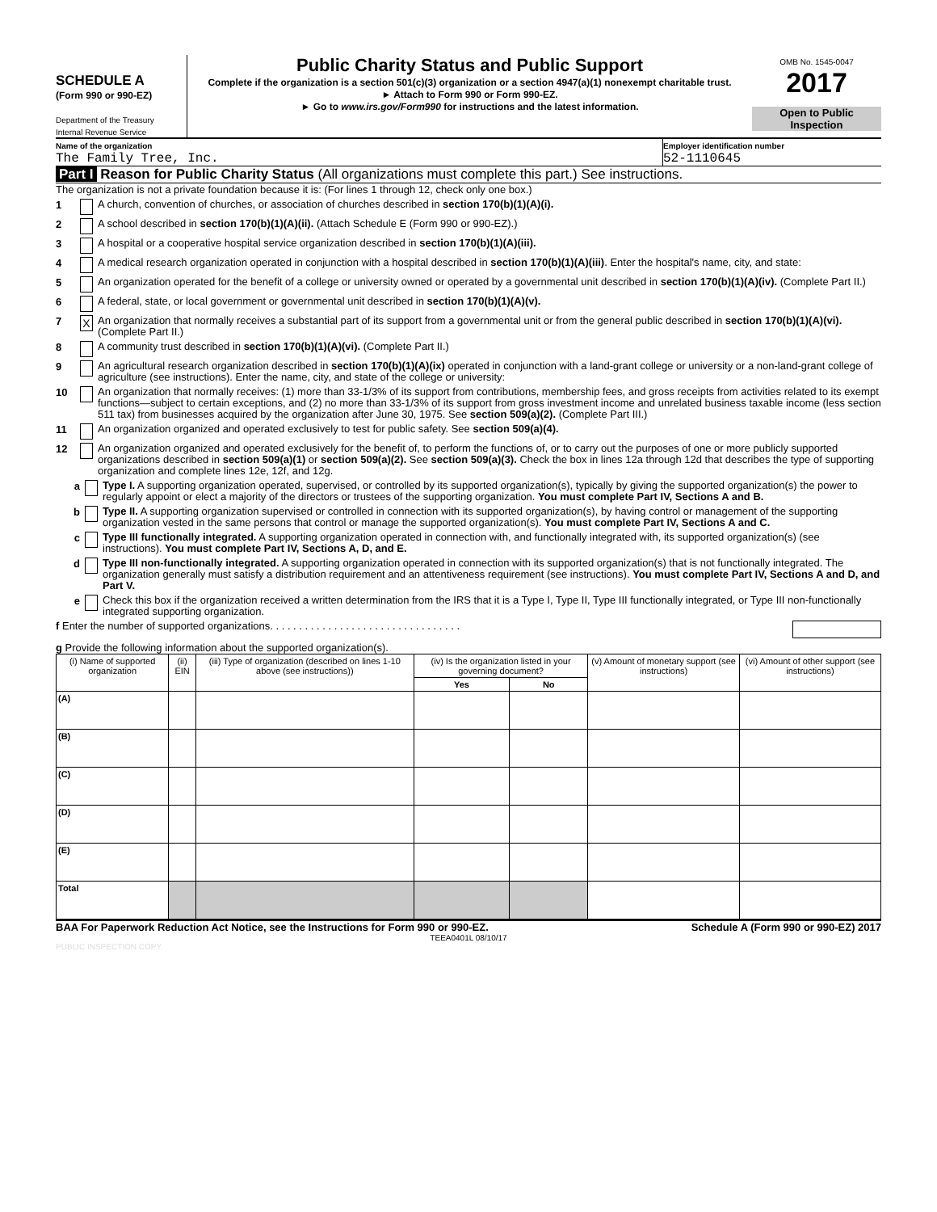SCHEDULE A
(Form 990 or 990-EZ)
Department of the Treasury
Internal Revenue Service
Public Charity Status and Public Support
Complete if the organization is a section 501(c)(3) organization or a section 4947(a)(1) nonexempt charitable trust.
► Attach to Form 990 or Form 990-EZ.
► Go to www.irs.gov/Form990 for instructions and the latest information.
OMB No. 1545-0047
2017
Open to Public Inspection
Name of the organization
The Family Tree, Inc.
Employer identification number
52-1110645
Part I Reason for Public Charity Status (All organizations must complete this part.) See instructions.
The organization is not a private foundation because it is: (For lines 1 through 12, check only one box.)
1 A church, convention of churches, or association of churches described in section 170(b)(1)(A)(i).
2 A school described in section 170(b)(1)(A)(ii). (Attach Schedule E (Form 990 or 990-EZ).)
3 A hospital or a cooperative hospital service organization described in section 170(b)(1)(A)(iii).
4 A medical research organization operated in conjunction with a hospital described in section 170(b)(1)(A)(iii). Enter the hospital's name, city, and state:
5 An organization operated for the benefit of a college or university owned or operated by a governmental unit described in section 170(b)(1)(A)(iv). (Complete Part II.)
6 A federal, state, or local government or governmental unit described in section 170(b)(1)(A)(v).
7 X An organization that normally receives a substantial part of its support from a governmental unit or from the general public described in section 170(b)(1)(A)(vi). (Complete Part II.)
8 A community trust described in section 170(b)(1)(A)(vi). (Complete Part II.)
9 An agricultural research organization described in section 170(b)(1)(A)(ix) operated in conjunction with a land-grant college or university or a non-land-grant college of agriculture (see instructions). Enter the name, city, and state of the college or university:
10 An organization that normally receives: (1) more than 33-1/3% of its support from contributions, membership fees, and gross receipts from activities related to its exempt functions—subject to certain exceptions, and (2) no more than 33-1/3% of its support from gross investment income and unrelated business taxable income (less section 511 tax) from businesses acquired by the organization after June 30, 1975. See section 509(a)(2). (Complete Part III.)
11 An organization organized and operated exclusively to test for public safety. See section 509(a)(4).
12 An organization organized and operated exclusively for the benefit of, to perform the functions of, or to carry out the purposes of one or more publicly supported organizations described in section 509(a)(1) or section 509(a)(2). See section 509(a)(3). Check the box in lines 12a through 12d that describes the type of supporting organization and complete lines 12e, 12f, and 12g.
a Type I. A supporting organization operated, supervised, or controlled by its supported organization(s), typically by giving the supported organization(s) the power to regularly appoint or elect a majority of the directors or trustees of the supporting organization. You must complete Part IV, Sections A and B.
b Type II. A supporting organization supervised or controlled in connection with its supported organization(s), by having control or management of the supporting organization vested in the same persons that control or manage the supported organization(s). You must complete Part IV, Sections A and C.
c Type III functionally integrated. A supporting organization operated in connection with, and functionally integrated with, its supported organization(s) (see instructions). You must complete Part IV, Sections A, D, and E.
d Type III non-functionally integrated. A supporting organization operated in connection with its supported organization(s) that is not functionally integrated. The organization generally must satisfy a distribution requirement and an attentiveness requirement (see instructions). You must complete Part IV, Sections A and D, and Part V.
e Check this box if the organization received a written determination from the IRS that it is a Type I, Type II, Type III functionally integrated, or Type III non-functionally integrated supporting organization.
f Enter the number of supported organizations. . . . . . . . . . . . . . . . . . . . . . . . . . . . . . . . .
g Provide the following information about the supported organization(s).
| (i) Name of supported organization | (ii) EIN | (iii) Type of organization (described on lines 1-10 above (see instructions)) | (iv) Is the organization listed in your governing document? | | (v) Amount of monetary support (see instructions) | (vi) Amount of other support (see instructions) |
| --- | --- | --- | --- | --- | --- | --- |
| | | | Yes | No | | |
| (A) | | | | | | |
| (B) | | | | | | |
| (C) | | | | | | |
| (D) | | | | | | |
| (E) | | | | | | |
| Total | | | | | | |
BAA For Paperwork Reduction Act Notice, see the Instructions for Form 990 or 990-EZ. Schedule A (Form 990 or 990-EZ) 2017
TEEA0401L 08/10/17
PUBLIC INSPECTION COPY